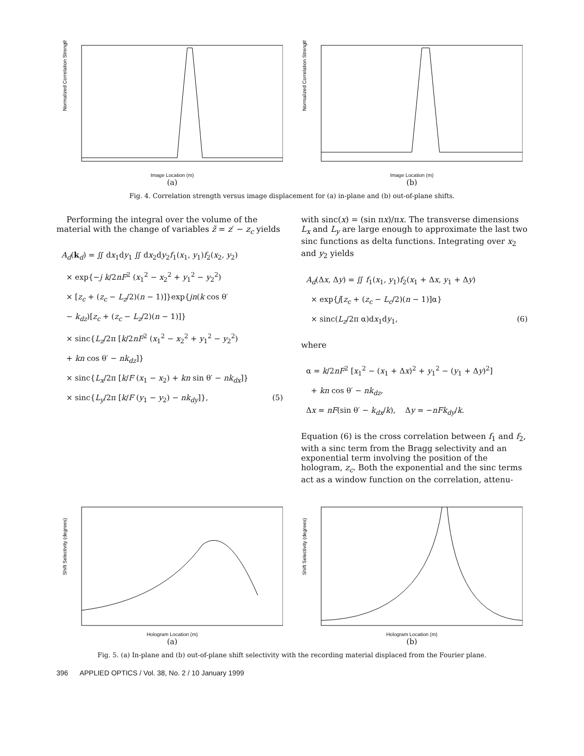Normalized Correlation Strength
Image Location (m)
(a)
Normalized Correlation Strength
Image Location (m)
(b)
Fig. 4. Correlation strength versus image displacement for (a) in-plane and (b) out-of-plane shifts.
Performing the integral over the volume of the material with the change of variables z̃ = z′ − z<sub>c</sub> yields
A<sub>d</sub>(k<sub>d</sub>) = ∬ dx<sub>1</sub>dy<sub>1</sub> ∬ dx<sub>2</sub>dy<sub>2</sub>f<sub>1</sub>(x<sub>1</sub>, y<sub>1</sub>)f<sub>2</sub>(x<sub>2</sub>, y<sub>2</sub>)
× exp{−j k/2nF<sup>2</sup> (x<sub>1</sub><sup>2</sup> − x<sub>2</sub><sup>2</sup> + y<sub>1</sub><sup>2</sup> − y<sub>2</sub><sup>2</sup>)
× [z<sub>c</sub> + (z<sub>c</sub> − L<sub>z</sub>/2)(n − 1)]}exp{jn(k cos θ′
− k<sub>dz</sub>)[z<sub>c</sub> + (z<sub>c</sub> − L<sub>z</sub>/2)(n − 1)]}
× sinc{L<sub>z</sub>/2π [k/2nF<sup>2</sup> (x<sub>1</sub><sup>2</sup> − x<sub>2</sub><sup>2</sup> + y<sub>1</sub><sup>2</sup> − y<sub>2</sub><sup>2</sup>)
+ kn cos θ′ − nk<sub>dz</sub>]}
× sinc{L<sub>x</sub>/2π [k/F (x<sub>1</sub> − x<sub>2</sub>) + kn sin θ′ − nk<sub>dx</sub>]}
× sinc{L<sub>y</sub>/2π [k/F (y<sub>1</sub> − y<sub>2</sub>) − nk<sub>dy</sub>]}, (5)
with sinc(x) = (sin πx)/πx. The transverse dimensions L<sub>x</sub> and L<sub>y</sub> are large enough to approximate the last two sinc functions as delta functions. Integrating over x<sub>2</sub> and y<sub>2</sub> yields
A<sub>d</sub>(Δx, Δy) = ∬ f<sub>1</sub>(x<sub>1</sub>, y<sub>1</sub>)f<sub>2</sub>(x<sub>1</sub> + Δx, y<sub>1</sub> + Δy)
× exp{j[z<sub>c</sub> + (z<sub>c</sub> − L<sub>c</sub>/2)(n − 1)]α}
× sinc(L<sub>z</sub>/2π α)dx<sub>1</sub>dy<sub>1</sub>, (6)
where
α = k/2nF<sup>2</sup> [x<sub>1</sub><sup>2</sup> − (x<sub>1</sub> + Δx)<sup>2</sup> + y<sub>1</sub><sup>2</sup> − (y<sub>1</sub> + Δy)<sup>2</sup>]
+ kn cos θ′ − nk<sub>dz</sub>,
Δx = nF(sin θ′ − k<sub>dx</sub>/k), Δy = −nFk<sub>dy</sub>/k.
Equation (6) is the cross correlation between f<sub>1</sub> and f<sub>2</sub>, with a sinc term from the Bragg selectivity and an exponential term involving the position of the hologram, z<sub>c</sub>. Both the exponential and the sinc terms act as a window function on the correlation, attenu-
Shift Selectivity (degrees)
Hologram Location (m)
(a)
Shift Selectivity (degrees)
Hologram Location (m)
(b)
Fig. 5. (a) In-plane and (b) out-of-plane shift selectivity with the recording material displaced from the Fourier plane.
396 APPLIED OPTICS / Vol. 38, No. 2 / 10 January 1999